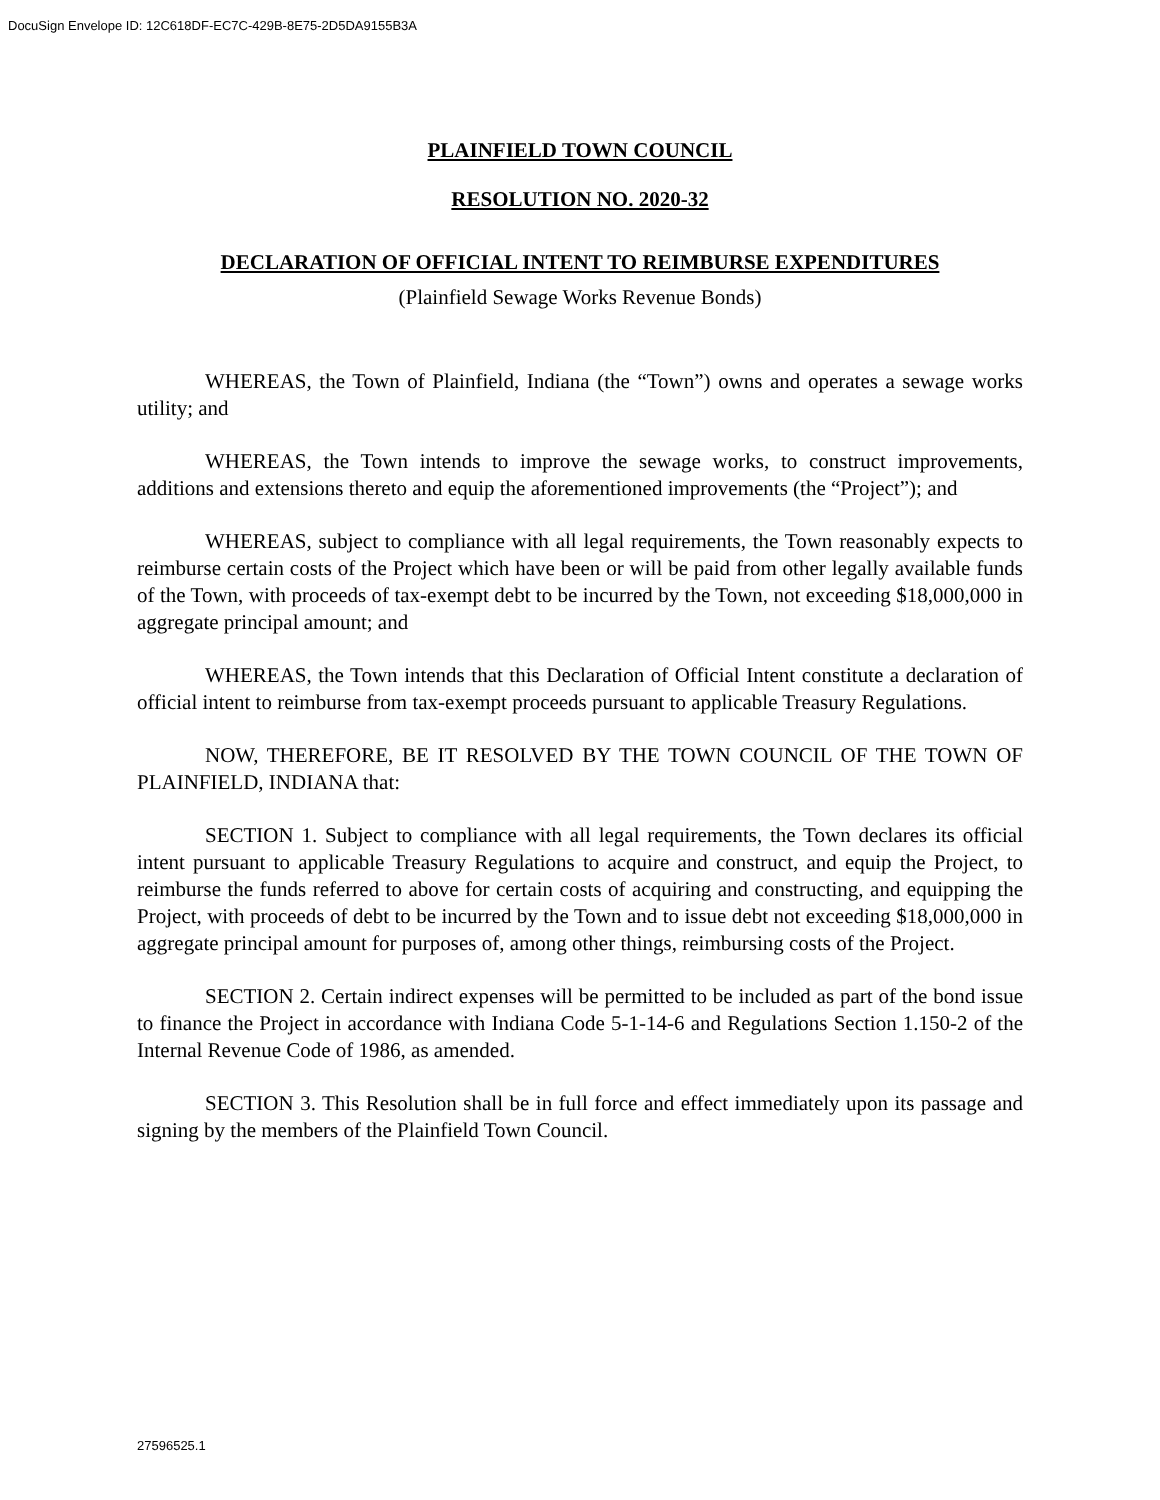DocuSign Envelope ID: 12C618DF-EC7C-429B-8E75-2D5DA9155B3A
PLAINFIELD TOWN COUNCIL
RESOLUTION NO. 2020-32
DECLARATION OF OFFICIAL INTENT TO REIMBURSE EXPENDITURES
(Plainfield Sewage Works Revenue Bonds)
WHEREAS, the Town of Plainfield, Indiana (the “Town”) owns and operates a sewage works utility; and
WHEREAS, the Town intends to improve the sewage works, to construct improvements, additions and extensions thereto and equip the aforementioned improvements (the “Project”); and
WHEREAS, subject to compliance with all legal requirements, the Town reasonably expects to reimburse certain costs of the Project which have been or will be paid from other legally available funds of the Town, with proceeds of tax-exempt debt to be incurred by the Town, not exceeding $18,000,000 in aggregate principal amount; and
WHEREAS, the Town intends that this Declaration of Official Intent constitute a declaration of official intent to reimburse from tax-exempt proceeds pursuant to applicable Treasury Regulations.
NOW, THEREFORE, BE IT RESOLVED BY THE TOWN COUNCIL OF THE TOWN OF PLAINFIELD, INDIANA that:
SECTION 1. Subject to compliance with all legal requirements, the Town declares its official intent pursuant to applicable Treasury Regulations to acquire and construct, and equip the Project, to reimburse the funds referred to above for certain costs of acquiring and constructing, and equipping the Project, with proceeds of debt to be incurred by the Town and to issue debt not exceeding $18,000,000 in aggregate principal amount for purposes of, among other things, reimbursing costs of the Project.
SECTION 2. Certain indirect expenses will be permitted to be included as part of the bond issue to finance the Project in accordance with Indiana Code 5-1-14-6 and Regulations Section 1.150-2 of the Internal Revenue Code of 1986, as amended.
SECTION 3. This Resolution shall be in full force and effect immediately upon its passage and signing by the members of the Plainfield Town Council.
27596525.1